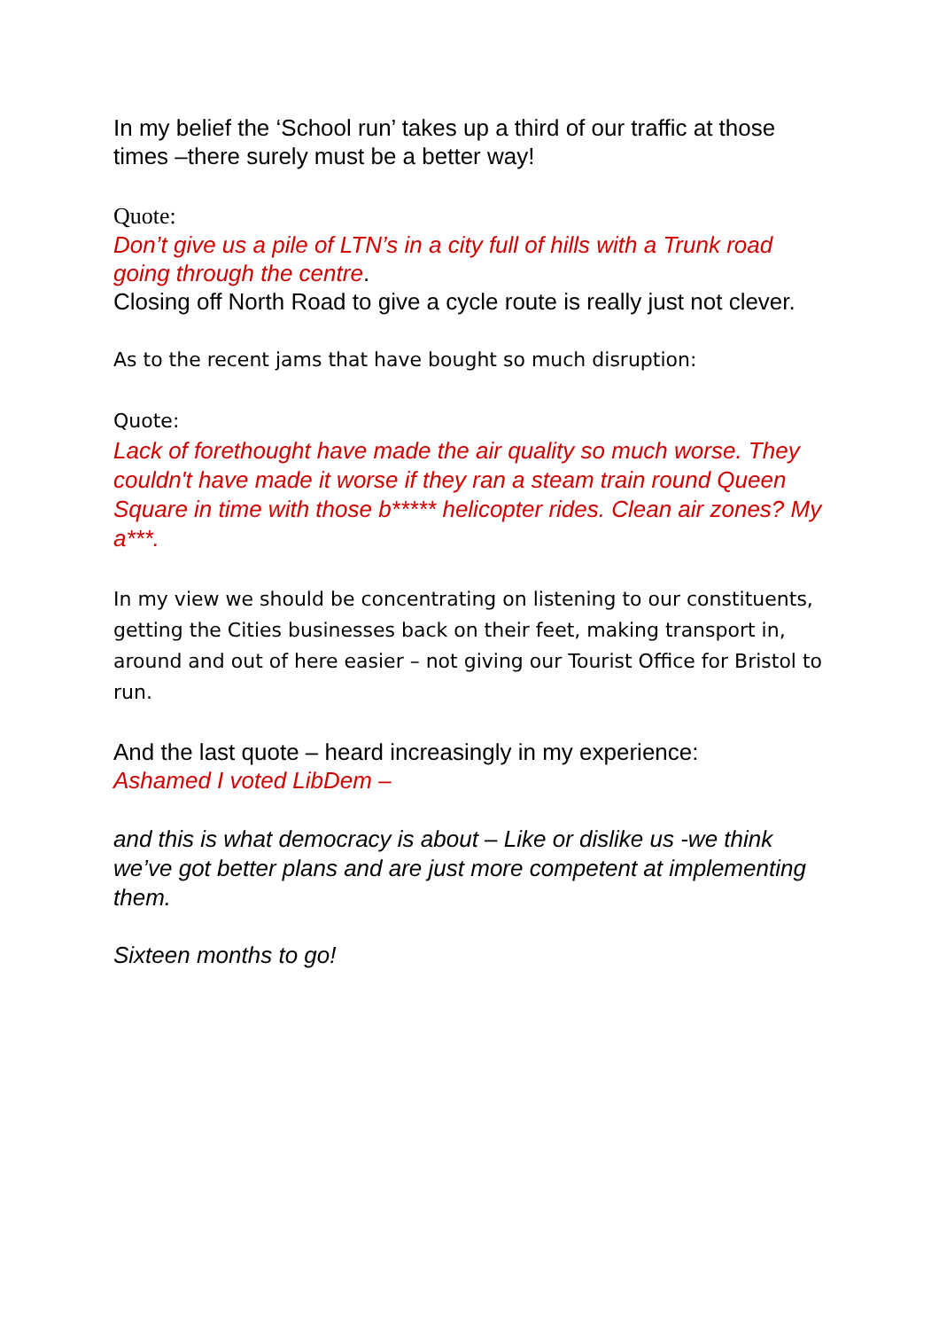In my belief the ‘School run’ takes up a third of our traffic at those times –there surely must be a better way!
Quote:
Don’t give us a pile of LTN’s in a city full of hills with a Trunk road going through the centre.
Closing off North Road to give a cycle route is really just not clever.
As to the recent jams that have bought so much disruption:
Quote:
Lack of forethought have made the air quality so much worse. They couldn't have made it worse if they ran a steam train round Queen Square in time with those b***** helicopter rides. Clean air zones? My a***.
In my view we should be concentrating on listening to our constituents, getting the Cities businesses back on their feet, making transport in, around and out of here easier – not giving our Tourist Office for Bristol to run.
And the last quote – heard increasingly in my experience:
Ashamed I voted LibDem –
and this is what democracy is about – Like or dislike us -we think we’ve got better plans and are just more competent at implementing them.
Sixteen months to go!